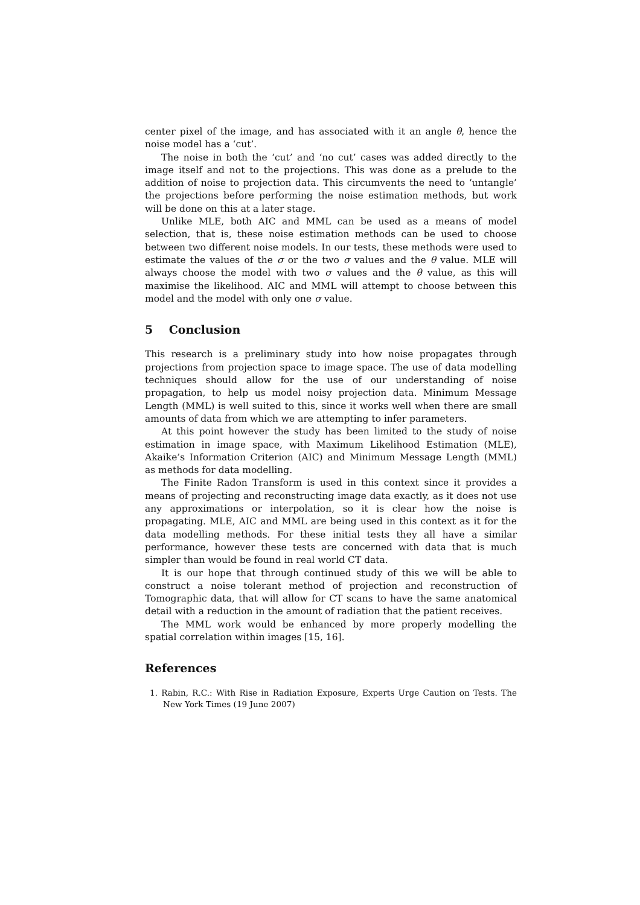center pixel of the image, and has associated with it an angle θ, hence the noise model has a ‘cut’.
The noise in both the ‘cut’ and ‘no cut’ cases was added directly to the image itself and not to the projections. This was done as a prelude to the addition of noise to projection data. This circumvents the need to ‘untangle’ the projections before performing the noise estimation methods, but work will be done on this at a later stage.
Unlike MLE, both AIC and MML can be used as a means of model selection, that is, these noise estimation methods can be used to choose between two different noise models. In our tests, these methods were used to estimate the values of the σ or the two σ values and the θ value. MLE will always choose the model with two σ values and the θ value, as this will maximise the likelihood. AIC and MML will attempt to choose between this model and the model with only one σ value.
5 Conclusion
This research is a preliminary study into how noise propagates through projections from projection space to image space. The use of data modelling techniques should allow for the use of our understanding of noise propagation, to help us model noisy projection data. Minimum Message Length (MML) is well suited to this, since it works well when there are small amounts of data from which we are attempting to infer parameters.
At this point however the study has been limited to the study of noise estimation in image space, with Maximum Likelihood Estimation (MLE), Akaike’s Information Criterion (AIC) and Minimum Message Length (MML) as methods for data modelling.
The Finite Radon Transform is used in this context since it provides a means of projecting and reconstructing image data exactly, as it does not use any approximations or interpolation, so it is clear how the noise is propagating. MLE, AIC and MML are being used in this context as it for the data modelling methods. For these initial tests they all have a similar performance, however these tests are concerned with data that is much simpler than would be found in real world CT data.
It is our hope that through continued study of this we will be able to construct a noise tolerant method of projection and reconstruction of Tomographic data, that will allow for CT scans to have the same anatomical detail with a reduction in the amount of radiation that the patient receives.
The MML work would be enhanced by more properly modelling the spatial correlation within images [15, 16].
References
1. Rabin, R.C.: With Rise in Radiation Exposure, Experts Urge Caution on Tests. The New York Times (19 June 2007)